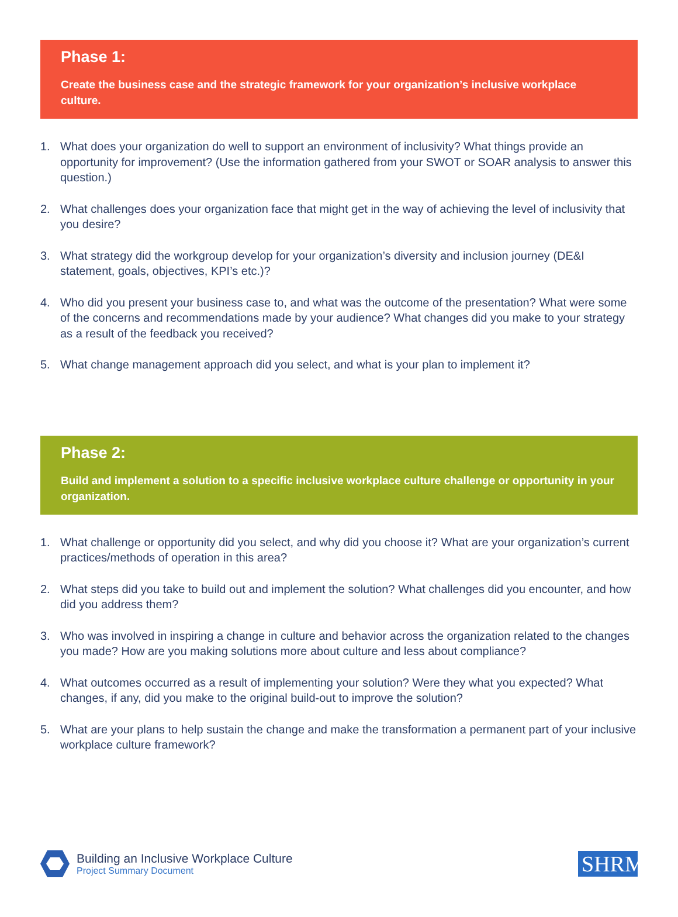Phase 1:
Create the business case and the strategic framework for your organization’s inclusive workplace culture.
1. What does your organization do well to support an environment of inclusivity? What things provide an opportunity for improvement? (Use the information gathered from your SWOT or SOAR analysis to answer this question.)
2. What challenges does your organization face that might get in the way of achieving the level of inclusivity that you desire?
3. What strategy did the workgroup develop for your organization’s diversity and inclusion journey (DE&I statement, goals, objectives, KPI’s etc.)?
4. Who did you present your business case to, and what was the outcome of the presentation? What were some of the concerns and recommendations made by your audience? What changes did you make to your strategy as a result of the feedback you received?
5. What change management approach did you select, and what is your plan to implement it?
Phase 2:
Build and implement a solution to a specific inclusive workplace culture challenge or opportunity in your organization.
1. What challenge or opportunity did you select, and why did you choose it? What are your organization’s current practices/methods of operation in this area?
2. What steps did you take to build out and implement the solution? What challenges did you encounter, and how did you address them?
3. Who was involved in inspiring a change in culture and behavior across the organization related to the changes you made? How are you making solutions more about culture and less about compliance?
4. What outcomes occurred as a result of implementing your solution? Were they what you expected? What changes, if any, did you make to the original build-out to improve the solution?
5. What are your plans to help sustain the change and make the transformation a permanent part of your inclusive workplace culture framework?
Building an Inclusive Workplace Culture
Project Summary Document
SHRM